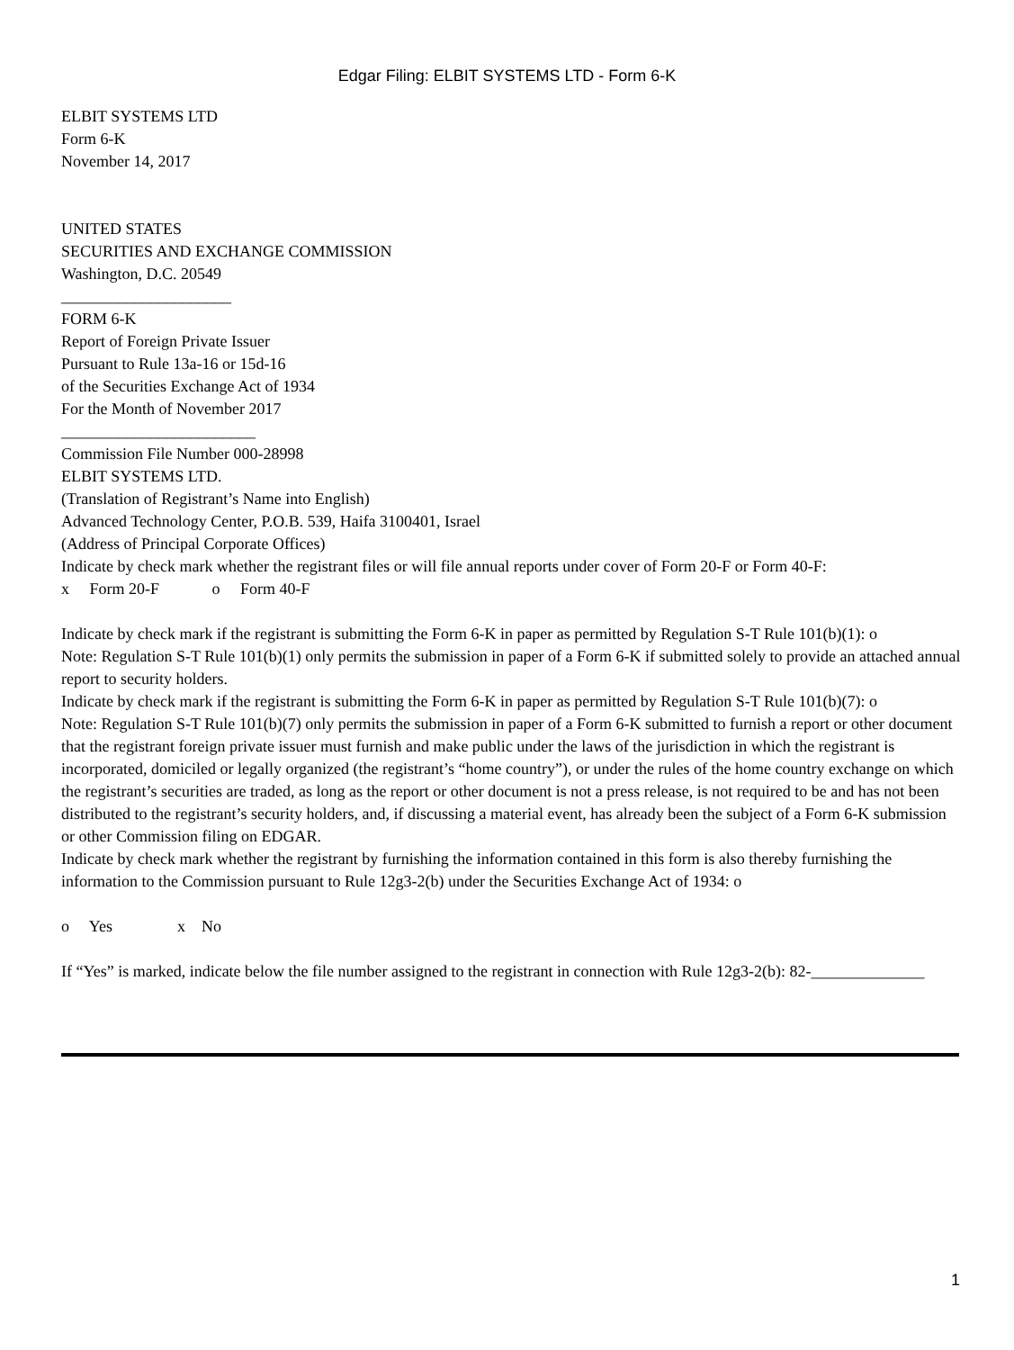Edgar Filing: ELBIT SYSTEMS LTD - Form 6-K
ELBIT SYSTEMS LTD
Form 6-K
November 14, 2017
UNITED STATES
SECURITIES AND EXCHANGE COMMISSION
Washington, D.C. 20549
_____________________
FORM 6-K
Report of Foreign Private Issuer
Pursuant to Rule 13a-16 or 15d-16
of the Securities Exchange Act of 1934
For the Month of November 2017
________________________
Commission File Number 000-28998
ELBIT SYSTEMS LTD.
(Translation of Registrant’s Name into English)
Advanced Technology Center, P.O.B. 539, Haifa 3100401, Israel
(Address of Principal Corporate Offices)
Indicate by check mark whether the registrant files or will file annual reports under cover of Form 20-F or Form 40-F:
x Form 20-F o Form 40-F
Indicate by check mark if the registrant is submitting the Form 6-K in paper as permitted by Regulation S-T Rule 101(b)(1): o
Note: Regulation S-T Rule 101(b)(1) only permits the submission in paper of a Form 6-K if submitted solely to provide an attached annual report to security holders.
Indicate by check mark if the registrant is submitting the Form 6-K in paper as permitted by Regulation S-T Rule 101(b)(7): o
Note: Regulation S-T Rule 101(b)(7) only permits the submission in paper of a Form 6-K submitted to furnish a report or other document that the registrant foreign private issuer must furnish and make public under the laws of the jurisdiction in which the registrant is incorporated, domiciled or legally organized (the registrant’s “home country”), or under the rules of the home country exchange on which the registrant’s securities are traded, as long as the report or other document is not a press release, is not required to be and has not been distributed to the registrant’s security holders, and, if discussing a material event, has already been the subject of a Form 6-K submission or other Commission filing on EDGAR.
Indicate by check mark whether the registrant by furnishing the information contained in this form is also thereby furnishing the information to the Commission pursuant to Rule 12g3-2(b) under the Securities Exchange Act of 1934: o
o Yes x No
If “Yes” is marked, indicate below the file number assigned to the registrant in connection with Rule 12g3-2(b): 82-______________
1